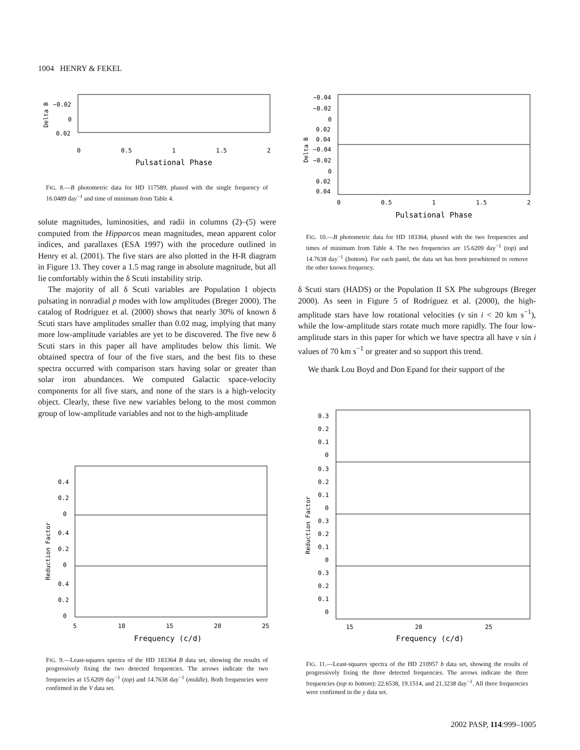1004 HENRY & FEKEL
−0.02
0
0.02
0
0.5
1
1.5
2
Pulsational Phase
Delta B
FIG. 8.—B photometric data for HD 117589, phased with the single frequency of 16.0489 day<sup>−1</sup> and time of minimum from Table 4.
solute magnitudes, luminosities, and radii in columns (2)–(5) were computed from the Hipparcos mean magnitudes, mean apparent color indices, and parallaxes (ESA 1997) with the procedure outlined in Henry et al. (2001). The five stars are also plotted in the H-R diagram in Figure 13. They cover a 1.5 mag range in absolute magnitude, but all lie comfortably within the δ Scuti instability strip.
The majority of all δ Scuti variables are Population I objects pulsating in nonradial p modes with low amplitudes (Breger 2000). The catalog of Rodríguez et al. (2000) shows that nearly 30% of known δ Scuti stars have amplitudes smaller than 0.02 mag, implying that many more low-amplitude variables are yet to be discovered. The five new δ Scuti stars in this paper all have amplitudes below this limit. We obtained spectra of four of the five stars, and the best fits to these spectra occurred with comparison stars having solar or greater than solar iron abundances. We computed Galactic space-velocity components for all five stars, and none of the stars is a high-velocity object. Clearly, these five new variables belong to the most common group of low-amplitude variables and not to the high-amplitude
0.4
0.2
0
0.4
0.2
0
0.4
0.2
0
5
10
15
20
25
Frequency (c/d)
Reduction Factor
FIG. 9.—Least-squares spectra of the HD 183364 B data set, showing the results of progressively fixing the two detected frequencies. The arrows indicate the two frequencies at 15.6209 day<sup>−1</sup> (top) and 14.7638 day<sup>−1</sup> (middle). Both frequencies were confirmed in the V data set.
−0.04
−0.02
0
0.02
0.04
−0.04
−0.02
0
0.02
0.04
0
0.5
1
1.5
2
Pulsational Phase
Delta B
FIG. 10.—B photometric data for HD 183364, phased with the two frequencies and times of minimum from Table 4. The two frequencies are 15.6209 day<sup>−1</sup> (top) and 14.7638 day<sup>−1</sup> (bottom). For each panel, the data set has been prewhitened to remove the other known frequency.
δ Scuti stars (HADS) or the Population II SX Phe subgroups (Breger 2000). As seen in Figure 5 of Rodríguez et al. (2000), the high-amplitude stars have low rotational velocities (v sin i < 20 km s<sup>−1</sup>), while the low-amplitude stars rotate much more rapidly. The four low-amplitude stars in this paper for which we have spectra all have v sin i values of 70 km s<sup>−1</sup> or greater and so support this trend.
We thank Lou Boyd and Don Epand for their support of the
0.3
0.2
0.1
0
0.3
0.2
0.1
0
0.3
0.2
0.1
0
0.3
0.2
0.1
0
15
20
25
Frequency (c/d)
Reduction Factor
FIG. 11.—Least-squares spectra of the HD 210957 b data set, showing the results of progressively fixing the three detected frequencies. The arrows indicate the three frequencies (top to bottom): 22.6538, 19.1514, and 21.3238 day<sup>−1</sup>. All three frequencies were confirmed in the y data set.
2002 PASP, 114:999–1005